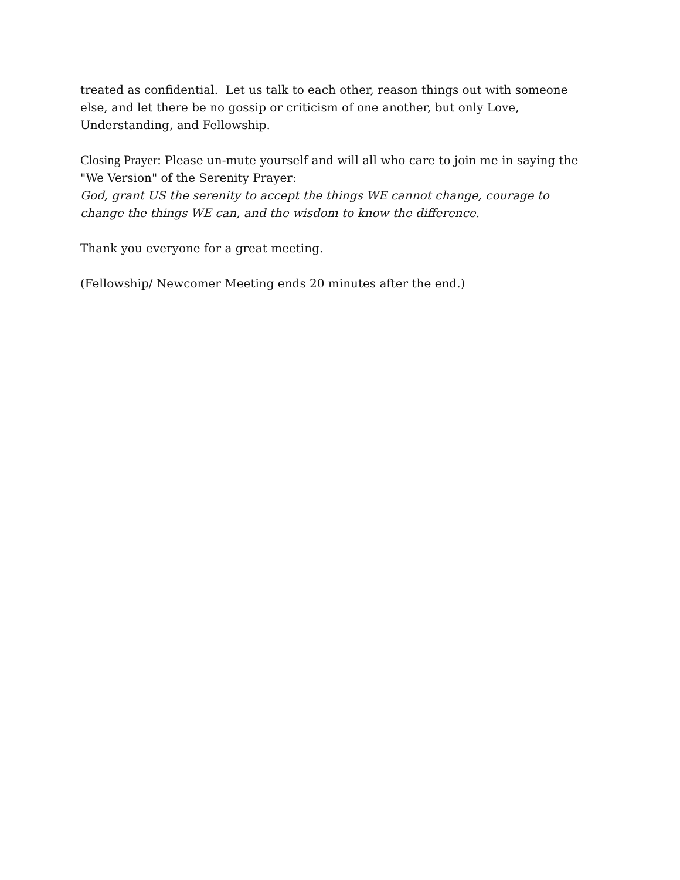treated as confidential. Let us talk to each other, reason things out with someone else, and let there be no gossip or criticism of one another, but only Love, Understanding, and Fellowship.
Closing Prayer: Please un-mute yourself and will all who care to join me in saying the "We Version" of the Serenity Prayer:
God, grant US the serenity to accept the things WE cannot change, courage to change the things WE can, and the wisdom to know the difference.
Thank you everyone for a great meeting.
(Fellowship/ Newcomer Meeting ends 20 minutes after the end.)